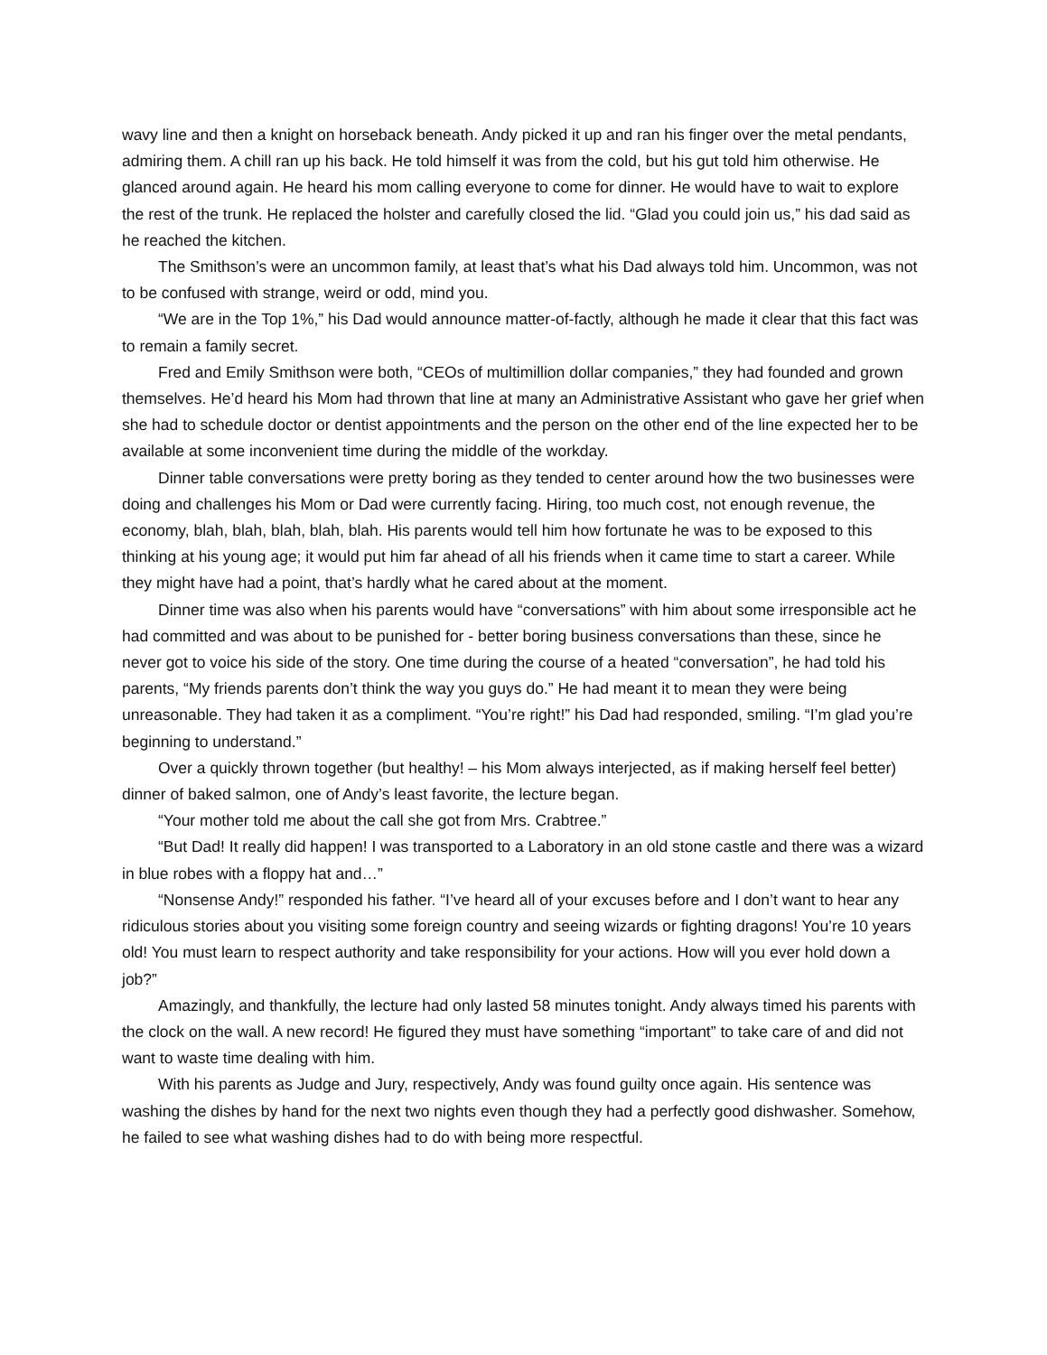wavy line and then a knight on horseback beneath. Andy picked it up and ran his finger over the metal pendants, admiring them. A chill ran up his back. He told himself it was from the cold, but his gut told him otherwise. He glanced around again. He heard his mom calling everyone to come for dinner. He would have to wait to explore the rest of the trunk. He replaced the holster and carefully closed the lid. “Glad you could join us,” his dad said as he reached the kitchen.
The Smithson’s were an uncommon family, at least that’s what his Dad always told him. Uncommon, was not to be confused with strange, weird or odd, mind you.
“We are in the Top 1%,” his Dad would announce matter-of-factly, although he made it clear that this fact was to remain a family secret.
Fred and Emily Smithson were both, “CEOs of multimillion dollar companies,” they had founded and grown themselves. He’d heard his Mom had thrown that line at many an Administrative Assistant who gave her grief when she had to schedule doctor or dentist appointments and the person on the other end of the line expected her to be available at some inconvenient time during the middle of the workday.
Dinner table conversations were pretty boring as they tended to center around how the two businesses were doing and challenges his Mom or Dad were currently facing. Hiring, too much cost, not enough revenue, the economy, blah, blah, blah, blah, blah. His parents would tell him how fortunate he was to be exposed to this thinking at his young age; it would put him far ahead of all his friends when it came time to start a career. While they might have had a point, that’s hardly what he cared about at the moment.
Dinner time was also when his parents would have “conversations” with him about some irresponsible act he had committed and was about to be punished for - better boring business conversations than these, since he never got to voice his side of the story. One time during the course of a heated “conversation”, he had told his parents, “My friends parents don’t think the way you guys do.” He had meant it to mean they were being unreasonable. They had taken it as a compliment. “You’re right!” his Dad had responded, smiling. “I’m glad you’re beginning to understand.”
Over a quickly thrown together (but healthy! – his Mom always interjected, as if making herself feel better) dinner of baked salmon, one of Andy’s least favorite, the lecture began.
“Your mother told me about the call she got from Mrs. Crabtree.”
“But Dad! It really did happen! I was transported to a Laboratory in an old stone castle and there was a wizard in blue robes with a floppy hat and…”
“Nonsense Andy!” responded his father. “I’ve heard all of your excuses before and I don’t want to hear any ridiculous stories about you visiting some foreign country and seeing wizards or fighting dragons! You’re 10 years old! You must learn to respect authority and take responsibility for your actions. How will you ever hold down a job?”
Amazingly, and thankfully, the lecture had only lasted 58 minutes tonight. Andy always timed his parents with the clock on the wall. A new record! He figured they must have something “important” to take care of and did not want to waste time dealing with him.
With his parents as Judge and Jury, respectively, Andy was found guilty once again. His sentence was washing the dishes by hand for the next two nights even though they had a perfectly good dishwasher. Somehow, he failed to see what washing dishes had to do with being more respectful.